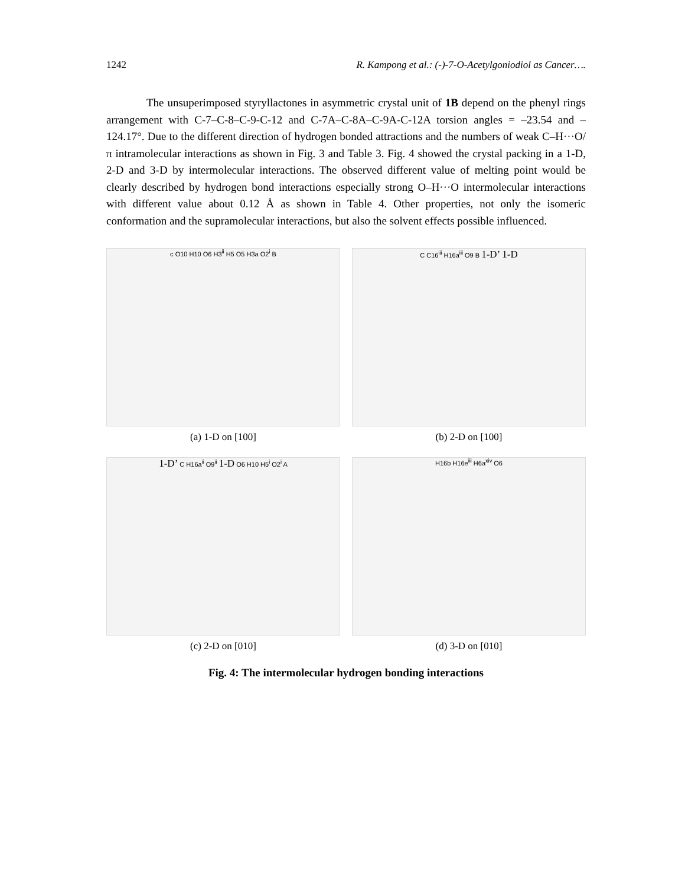1242 R. Kampong et al.: (-)-7-O-Acetylgoniodiol as Cancer….
The unsuperimposed styryllactones in asymmetric crystal unit of 1B depend on the phenyl rings arrangement with C-7–C-8–C-9-C-12 and C-7A–C-8A–C-9A-C-12A torsion angles = –23.54 and –124.17°. Due to the different direction of hydrogen bonded attractions and the numbers of weak C–H···O/π intramolecular interactions as shown in Fig. 3 and Table 3. Fig. 4 showed the crystal packing in a 1-D, 2-D and 3-D by intermolecular interactions. The observed different value of melting point would be clearly described by hydrogen bond interactions especially strong O–H···O intermolecular interactions with different value about 0.12 Å as shown in Table 4. Other properties, not only the isomeric conformation and the supramolecular interactions, but also the solvent effects possible influenced.
c O10 H10 O6 H3<sup>ii</sup> H5 O5 H3a O2<sup>i</sup> B
(a) 1-D on [100]
C C16<sup>iii</sup> H16a<sup>iii</sup> O9 B 1-D’ 1-D
(b) 2-D on [100]
1-D’ C H16a<sup>ii</sup> O9<sup>ii</sup> 1-D O6 H10 H5<sup>i</sup> O2<sup>i</sup> A
(c) 2-D on [010]
H16b H16e<sup>iii</sup> H6a<sup>xiv</sup> O6
(d) 3-D on [010]
Fig. 4: The intermolecular hydrogen bonding interactions